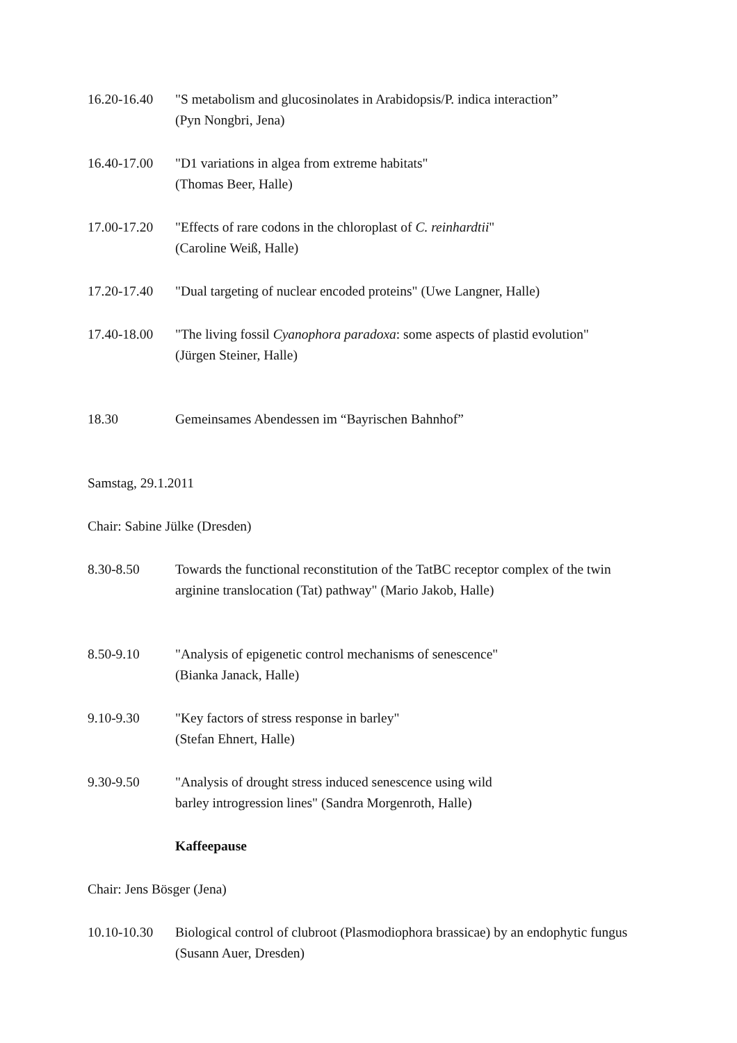16.20-16.40
"S metabolism and glucosinolates in Arabidopsis/P. indica interaction”
(Pyn Nongbri, Jena)
16.40-17.00
"D1 variations in algea from extreme habitats"
(Thomas Beer, Halle)
17.00-17.20
"Effects of rare codons in the chloroplast of C. reinhardtii"
(Caroline Weiß, Halle)
17.20-17.40
"Dual targeting of nuclear encoded proteins" (Uwe Langner, Halle)
17.40-18.00
"The living fossil Cyanophora paradoxa: some aspects of plastid evolution"
(Jürgen Steiner, Halle)
18.30 Gemeinsames Abendessen im “Bayrischen Bahnhof”
Samstag, 29.1.2011
Chair: Sabine Jülke (Dresden)
8.30-8.50 Towards the functional reconstitution of the TatBC receptor complex of the twin arginine translocation (Tat) pathway" (Mario Jakob, Halle)
8.50-9.10 "Analysis of epigenetic control mechanisms of senescence"
(Bianka Janack, Halle)
9.10-9.30 "Key factors of stress response in barley"
(Stefan Ehnert, Halle)
9.30-9.50 "Analysis of drought stress induced senescence using wild
barley introgression lines" (Sandra Morgenroth, Halle)
Kaffeepause
Chair: Jens Bösger (Jena)
10.10-10.30
Biological control of clubroot (Plasmodiophora brassicae) by an endophytic fungus (Susann Auer, Dresden)